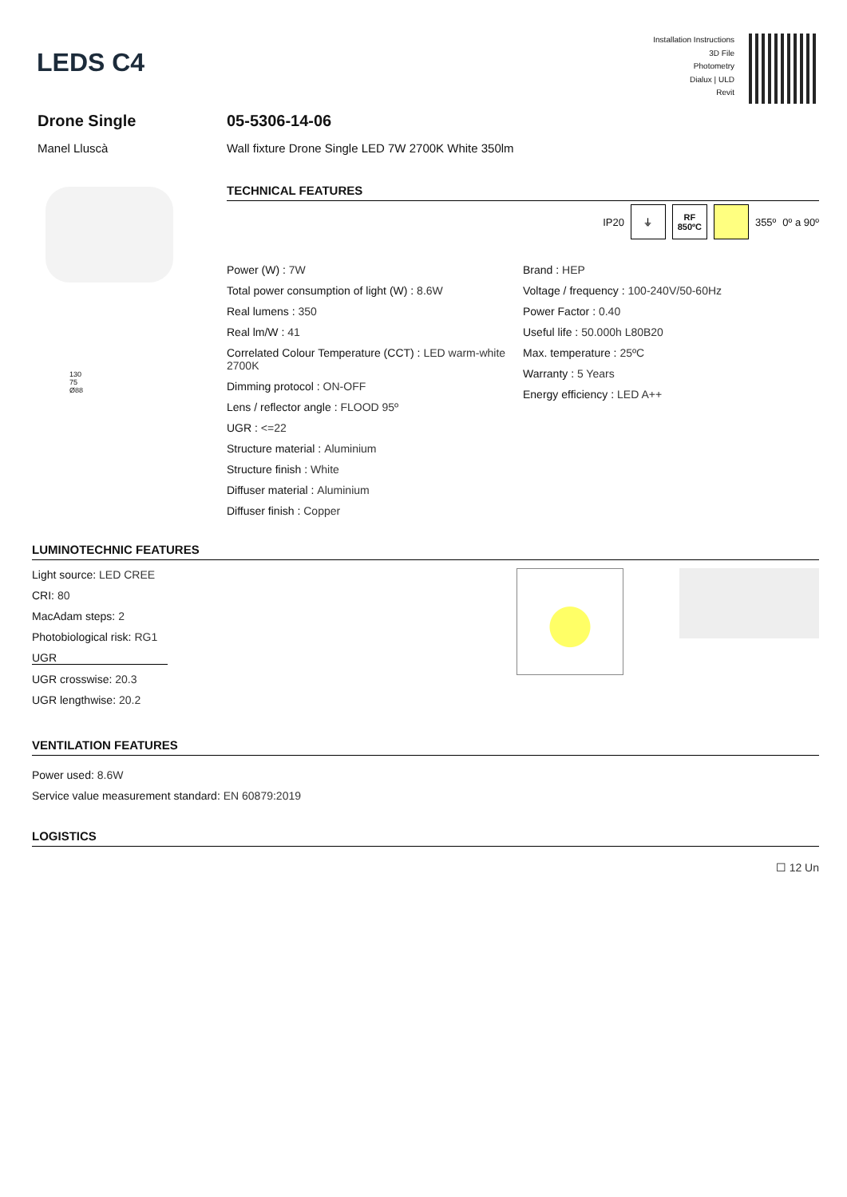LEDS C4
Installation Instructions
3D File
Photometry
Dialux | ULD
Revit
Drone Single
Manel Lluscà
130
75
Ø88
05-5306-14-06
Wall fixture Drone Single LED 7W 2700K White 350lm
TECHNICAL FEATURES
IP20
⏚
RF
850ºC
355º 0º a 90º
Power (W) : 7W
Total power consumption of light (W) : 8.6W
Real lumens : 350
Real lm/W : 41
Correlated Colour Temperature (CCT) : LED warm-white 2700K
Dimming protocol : ON-OFF
Lens / reflector angle : FLOOD 95º
UGR : <=22
Structure material : Aluminium
Structure finish : White
Diffuser material : Aluminium
Diffuser finish : Copper
Brand : HEP
Voltage / frequency : 100-240V/50-60Hz
Power Factor : 0.40
Useful life : 50.000h L80B20
Max. temperature : 25ºC
Warranty : 5 Years
Energy efficiency : LED A++
LUMINOTECHNIC FEATURES
Light source: LED CREE
CRI: 80
MacAdam steps: 2
Photobiological risk: RG1
UGR
UGR crosswise: 20.3
UGR lengthwise: 20.2
VENTILATION FEATURES
Power used: 8.6W
Service value measurement standard: EN 60879:2019
LOGISTICS
☐ 12 Un